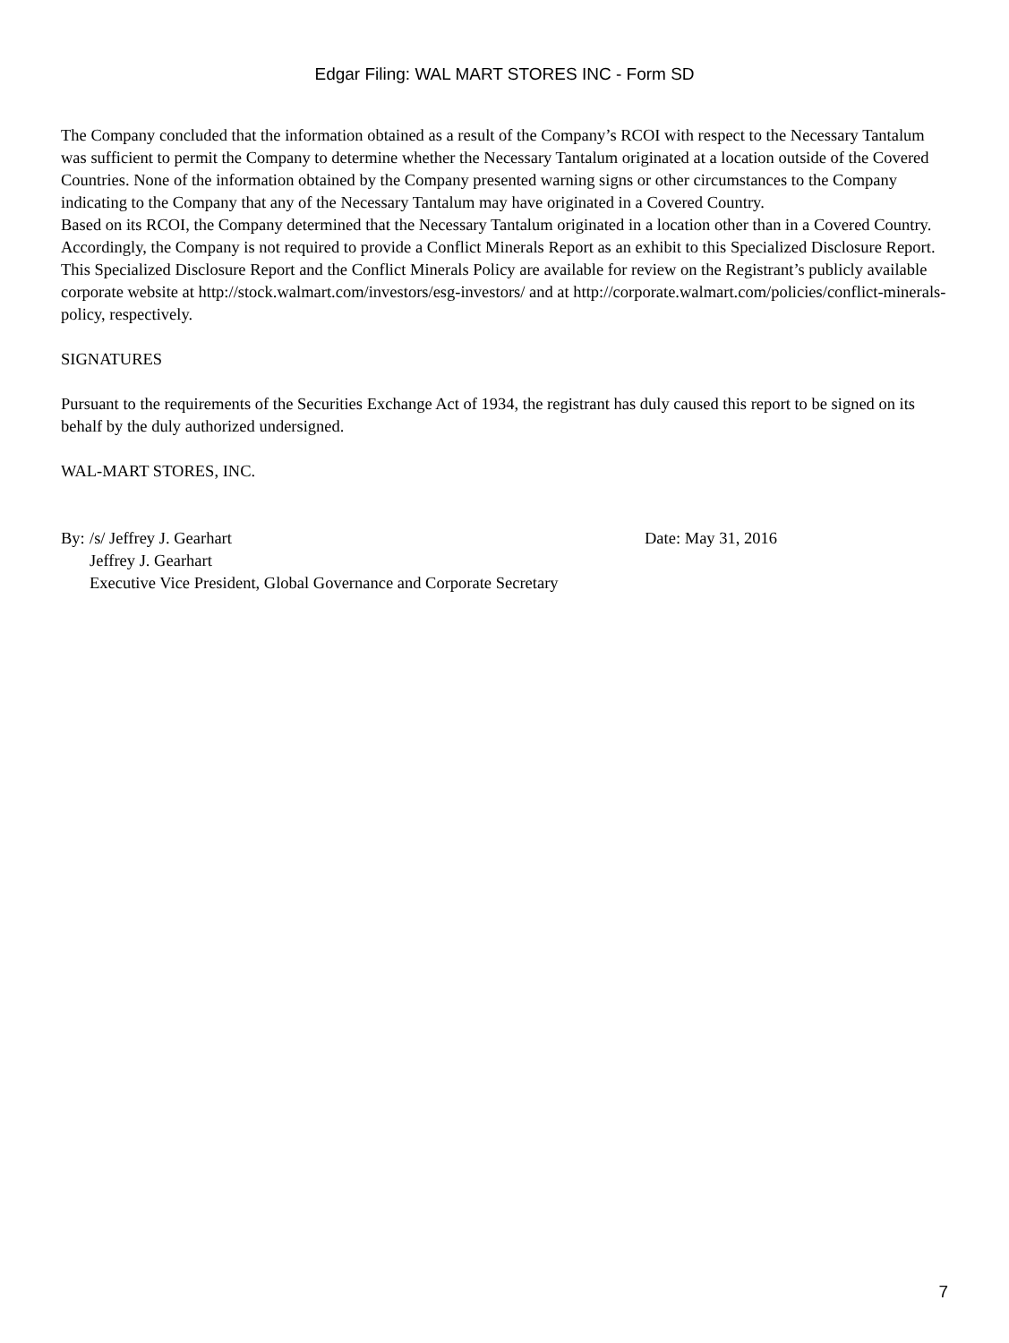Edgar Filing: WAL MART STORES INC - Form SD
The Company concluded that the information obtained as a result of the Company’s RCOI with respect to the Necessary Tantalum was sufficient to permit the Company to determine whether the Necessary Tantalum originated at a location outside of the Covered Countries. None of the information obtained by the Company presented warning signs or other circumstances to the Company indicating to the Company that any of the Necessary Tantalum may have originated in a Covered Country.
Based on its RCOI, the Company determined that the Necessary Tantalum originated in a location other than in a Covered Country. Accordingly, the Company is not required to provide a Conflict Minerals Report as an exhibit to this Specialized Disclosure Report.
This Specialized Disclosure Report and the Conflict Minerals Policy are available for review on the Registrant’s publicly available corporate website at http://stock.walmart.com/investors/esg-investors/ and at http://corporate.walmart.com/policies/conflict-minerals-policy, respectively.
SIGNATURES
Pursuant to the requirements of the Securities Exchange Act of 1934, the registrant has duly caused this report to be signed on its behalf by the duly authorized undersigned.
WAL-MART STORES, INC.
| By: | /s/ Jeffrey J. Gearhart | Date: May 31, 2016 |
| | Jeffrey J. Gearhart | |
| | Executive Vice President, Global Governance and Corporate Secretary | |
7